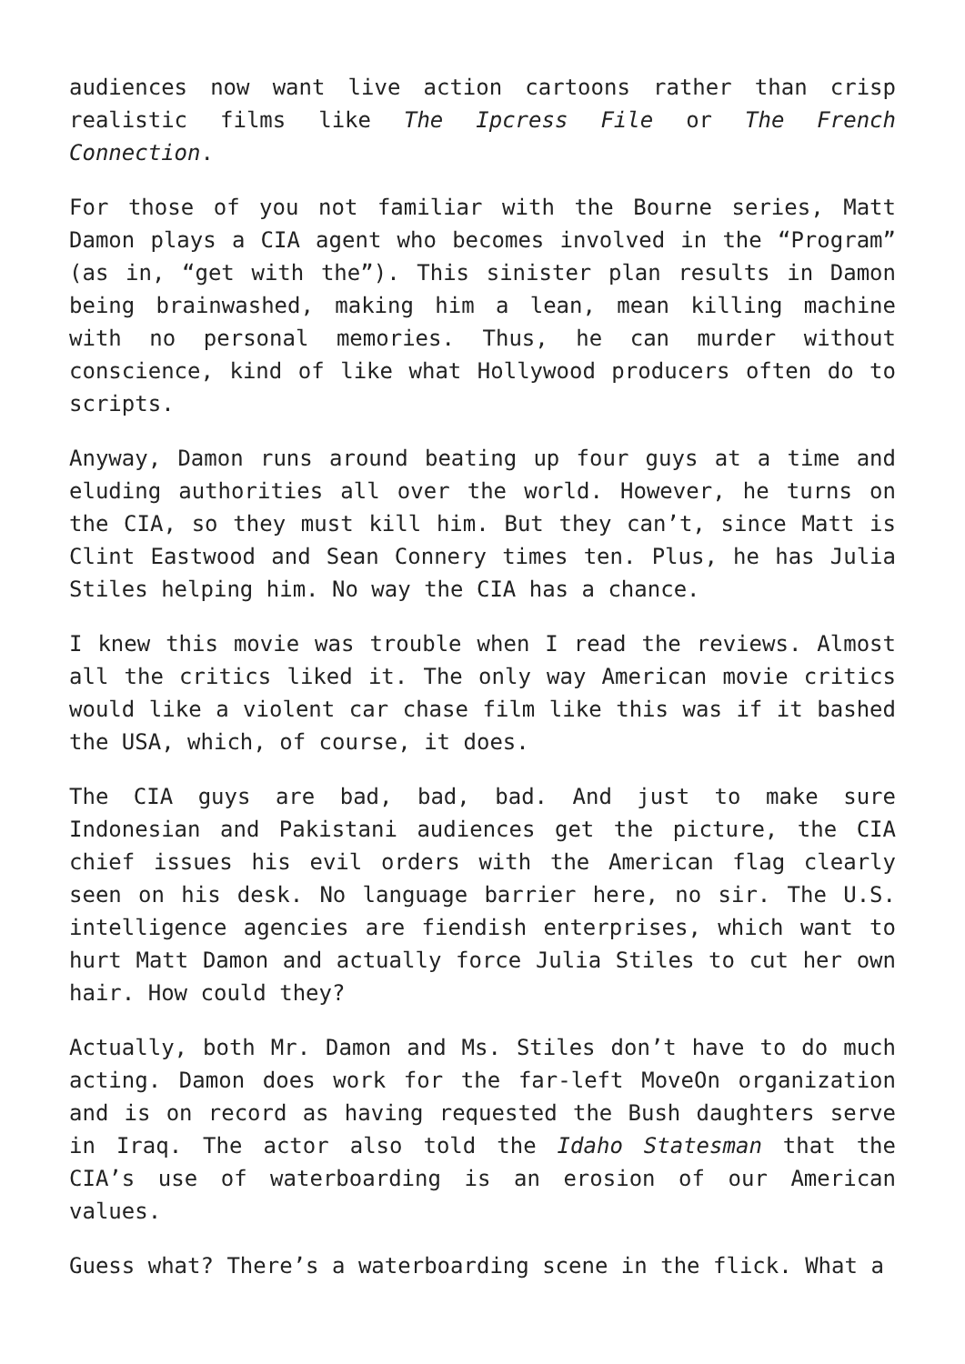audiences now want live action cartoons rather than crisp realistic films like The Ipcress File or The French Connection.
For those of you not familiar with the Bourne series, Matt Damon plays a CIA agent who becomes involved in the “Program” (as in, “get with the”). This sinister plan results in Damon being brainwashed, making him a lean, mean killing machine with no personal memories. Thus, he can murder without conscience, kind of like what Hollywood producers often do to scripts.
Anyway, Damon runs around beating up four guys at a time and eluding authorities all over the world. However, he turns on the CIA, so they must kill him. But they can’t, since Matt is Clint Eastwood and Sean Connery times ten. Plus, he has Julia Stiles helping him. No way the CIA has a chance.
I knew this movie was trouble when I read the reviews. Almost all the critics liked it. The only way American movie critics would like a violent car chase film like this was if it bashed the USA, which, of course, it does.
The CIA guys are bad, bad, bad. And just to make sure Indonesian and Pakistani audiences get the picture, the CIA chief issues his evil orders with the American flag clearly seen on his desk. No language barrier here, no sir. The U.S. intelligence agencies are fiendish enterprises, which want to hurt Matt Damon and actually force Julia Stiles to cut her own hair. How could they?
Actually, both Mr. Damon and Ms. Stiles don’t have to do much acting. Damon does work for the far-left MoveOn organization and is on record as having requested the Bush daughters serve in Iraq. The actor also told the Idaho Statesman that the CIA’s use of waterboarding is an erosion of our American values.
Guess what? There’s a waterboarding scene in the flick. What a